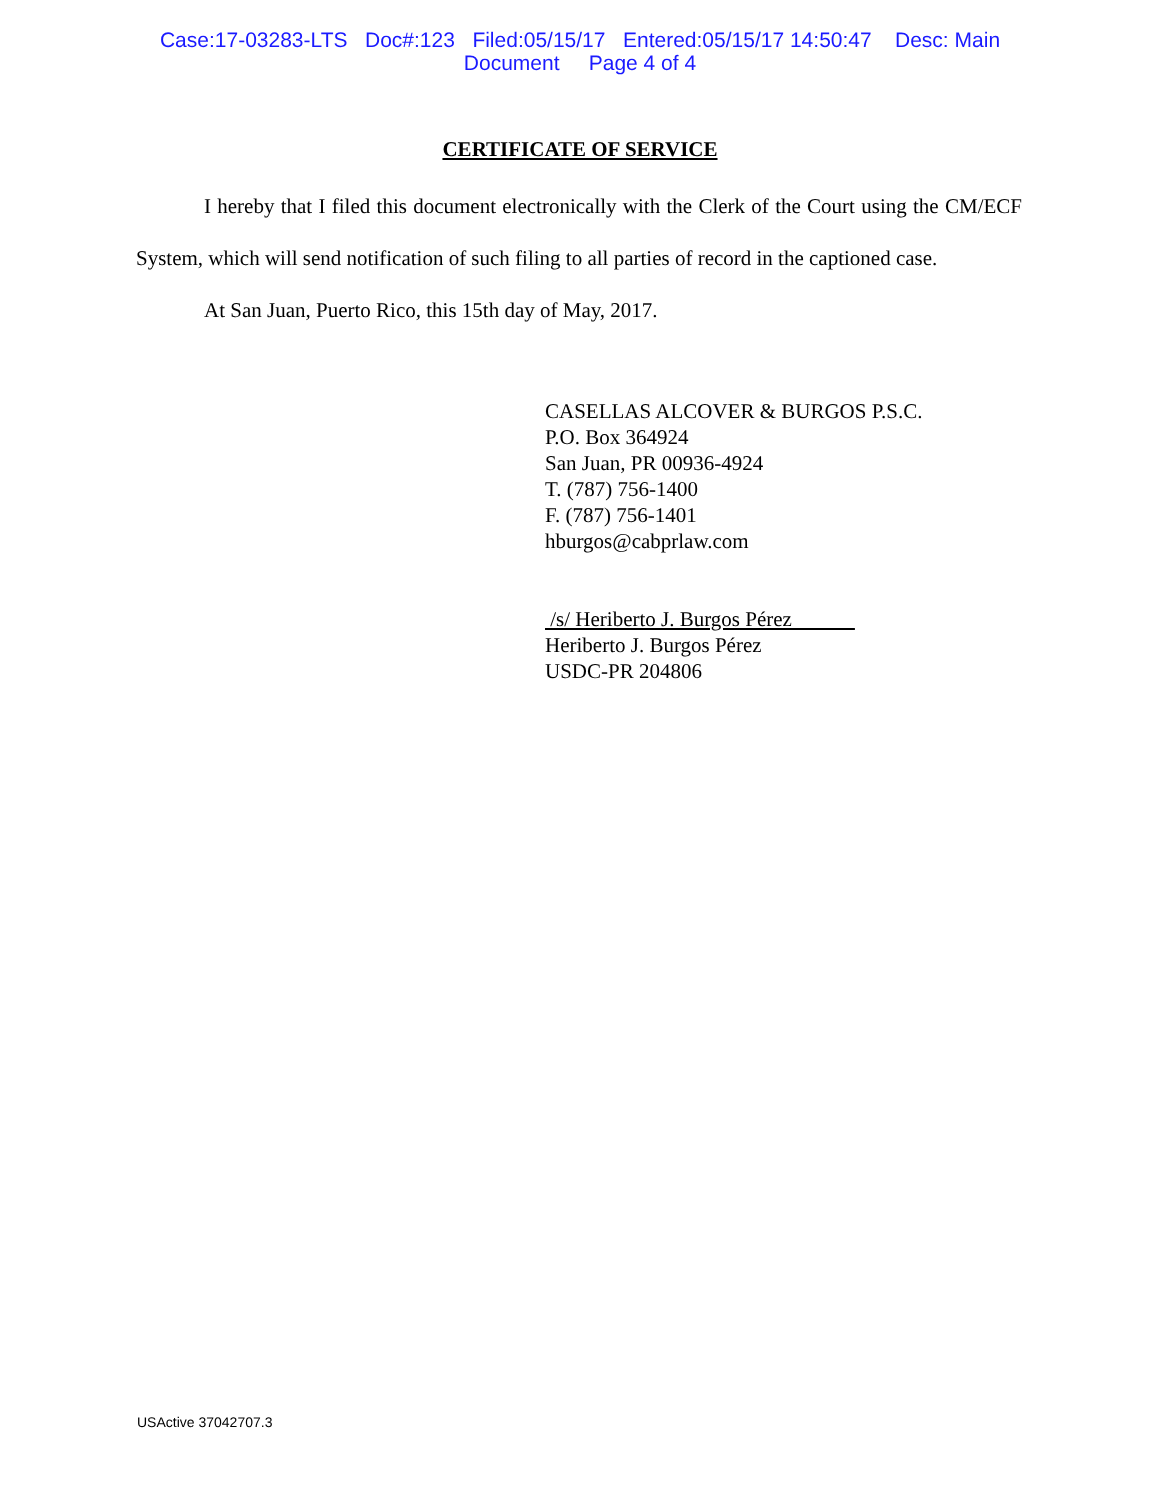Case:17-03283-LTS Doc#:123 Filed:05/15/17 Entered:05/15/17 14:50:47 Desc: Main
Document Page 4 of 4
CERTIFICATE OF SERVICE
I hereby that I filed this document electronically with the Clerk of the Court using the CM/ECF System, which will send notification of such filing to all parties of record in the captioned case.
At San Juan, Puerto Rico, this 15th day of May, 2017.
CASELLAS ALCOVER & BURGOS P.S.C.
P.O. Box 364924
San Juan, PR 00936-4924
T. (787) 756-1400
F. (787) 756-1401
hburgos@cabprlaw.com
/s/ Heriberto J. Burgos Pérez
Heriberto J. Burgos Pérez
USDC-PR 204806
USActive 37042707.3